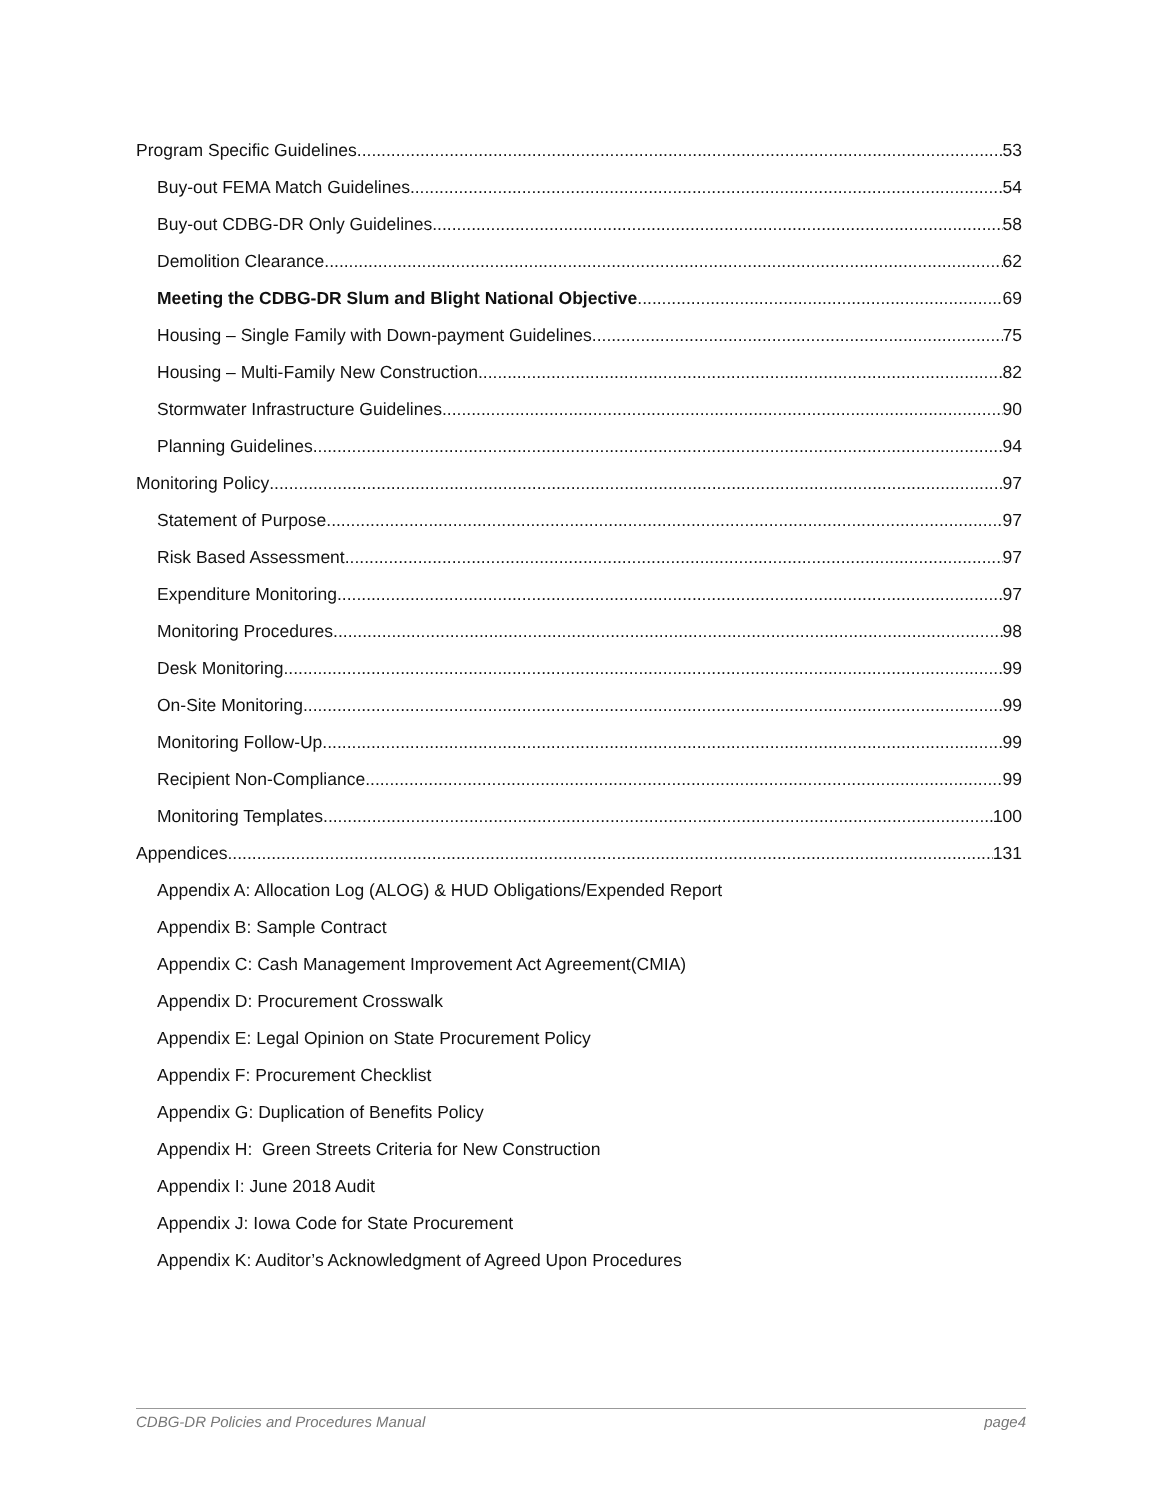Program Specific Guidelines 53
Buy-out FEMA Match Guidelines 54
Buy-out CDBG-DR Only Guidelines 58
Demolition Clearance 62
Meeting the CDBG-DR Slum and Blight National Objective 69
Housing – Single Family with Down-payment Guidelines 75
Housing – Multi-Family New Construction 82
Stormwater Infrastructure Guidelines 90
Planning Guidelines 94
Monitoring Policy 97
Statement of Purpose 97
Risk Based Assessment 97
Expenditure Monitoring 97
Monitoring Procedures 98
Desk Monitoring 99
On-Site Monitoring 99
Monitoring Follow-Up 99
Recipient Non-Compliance 99
Monitoring Templates 100
Appendices 131
Appendix A: Allocation Log (ALOG) & HUD Obligations/Expended Report
Appendix B: Sample Contract
Appendix C: Cash Management Improvement Act Agreement(CMIA)
Appendix D: Procurement Crosswalk
Appendix E: Legal Opinion on State Procurement Policy
Appendix F: Procurement Checklist
Appendix G: Duplication of Benefits Policy
Appendix H: Green Streets Criteria for New Construction
Appendix I: June 2018 Audit
Appendix J: Iowa Code for State Procurement
Appendix K: Auditor’s Acknowledgment of Agreed Upon Procedures
CDBG-DR Policies and Procedures Manual page4